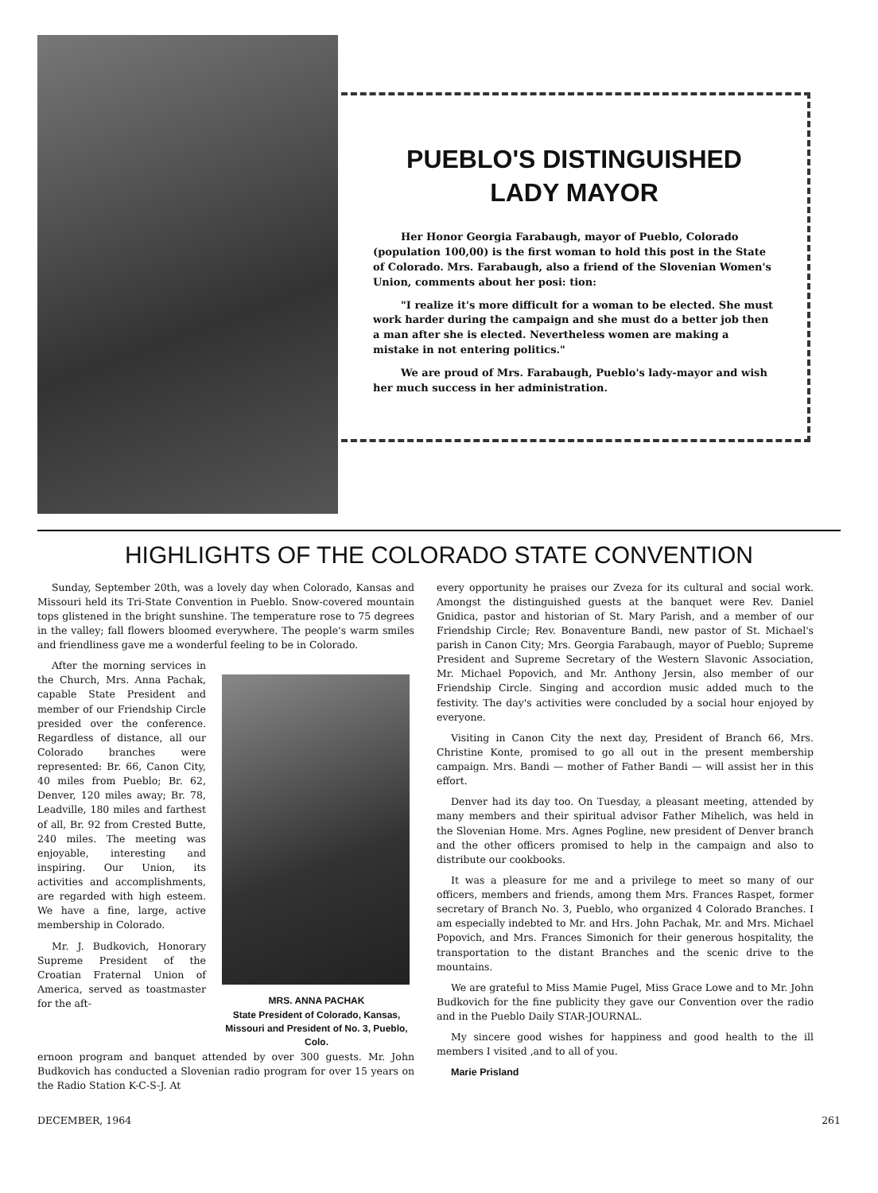PUEBLO'S DISTINGUISHED
LADY MAYOR
Her Honor Georgia Farabaugh, mayor of Pueblo, Colorado (population 100,00) is the first woman to hold this post in the State of Colorado. Mrs. Farabaugh, also a friend of the Slovenian Women's Union, comments about her posi: tion:
"I realize it's more difficult for a woman to be elected. She must work harder during the campaign and she must do a better job then a man after she is elected. Nevertheless women are making a mistake in not entering politics."
We are proud of Mrs. Farabaugh, Pueblo's lady-mayor and wish her much success in her administration.
HIGHLIGHTS OF THE COLORADO STATE CONVENTION
Sunday, September 20th, was a lovely day when Colorado, Kansas and Missouri held its Tri-State Convention in Pueblo. Snow-covered mountain tops glistened in the bright sunshine. The temperature rose to 75 degrees in the valley; fall flowers bloomed everywhere. The people's warm smiles and friendliness gave me a wonderful feeling to be in Colorado.
After the morning services in the Church, Mrs. Anna Pachak, capable State President and member of our Friendship Circle presided over the conference. Regardless of distance, all our Colorado branches were represented: Br. 66, Canon City, 40 miles from Pueblo; Br. 62, Denver, 120 miles away; Br. 78, Leadville, 180 miles and farthest of all, Br. 92 from Crested Butte, 240 miles. The meeting was enjoyable, interesting and inspiring. Our Union, its activities and accomplishments, are regarded with high esteem. We have a fine, large, active membership in Colorado.
Mr. J. Budkovich, Honorary Supreme President of the Croatian Fraternal Union of America, served as toastmaster for the aft-
MRS. ANNA PACHAK
State President of Colorado, Kansas, Missouri and President of No. 3, Pueblo, Colo.
ernoon program and banquet attended by over 300 guests. Mr. John Budkovich has conducted a Slovenian radio program for over 15 years on the Radio Station K-C-S-J. At
every opportunity he praises our Zveza for its cultural and social work. Amongst the distinguished guests at the banquet were Rev. Daniel Gnidica, pastor and historian of St. Mary Parish, and a member of our Friendship Circle; Rev. Bonaventure Bandi, new pastor of St. Michael's parish in Canon City; Mrs. Georgia Farabaugh, mayor of Pueblo; Supreme President and Supreme Secretary of the Western Slavonic Association, Mr. Michael Popovich, and Mr. Anthony Jersin, also member of our Friendship Circle. Singing and accordion music added much to the festivity. The day's activities were concluded by a social hour enjoyed by everyone.
Visiting in Canon City the next day, President of Branch 66, Mrs. Christine Konte, promised to go all out in the present membership campaign. Mrs. Bandi — mother of Father Bandi — will assist her in this effort.
Denver had its day too. On Tuesday, a pleasant meeting, attended by many members and their spiritual advisor Father Mihelich, was held in the Slovenian Home. Mrs. Agnes Pogline, new president of Denver branch and the other officers promised to help in the campaign and also to distribute our cookbooks.
It was a pleasure for me and a privilege to meet so many of our officers, members and friends, among them Mrs. Frances Raspet, former secretary of Branch No. 3, Pueblo, who organized 4 Colorado Branches. I am especially indebted to Mr. and Hrs. John Pachak, Mr. and Mrs. Michael Popovich, and Mrs. Frances Simonich for their generous hospitality, the transportation to the distant Branches and the scenic drive to the mountains.
We are grateful to Miss Mamie Pugel, Miss Grace Lowe and to Mr. John Budkovich for the fine publicity they gave our Convention over the radio and in the Pueblo Daily STAR-JOURNAL.
My sincere good wishes for happiness and good health to the ill members I visited ,and to all of you.
Marie Prisland
DECEMBER, 1964 261